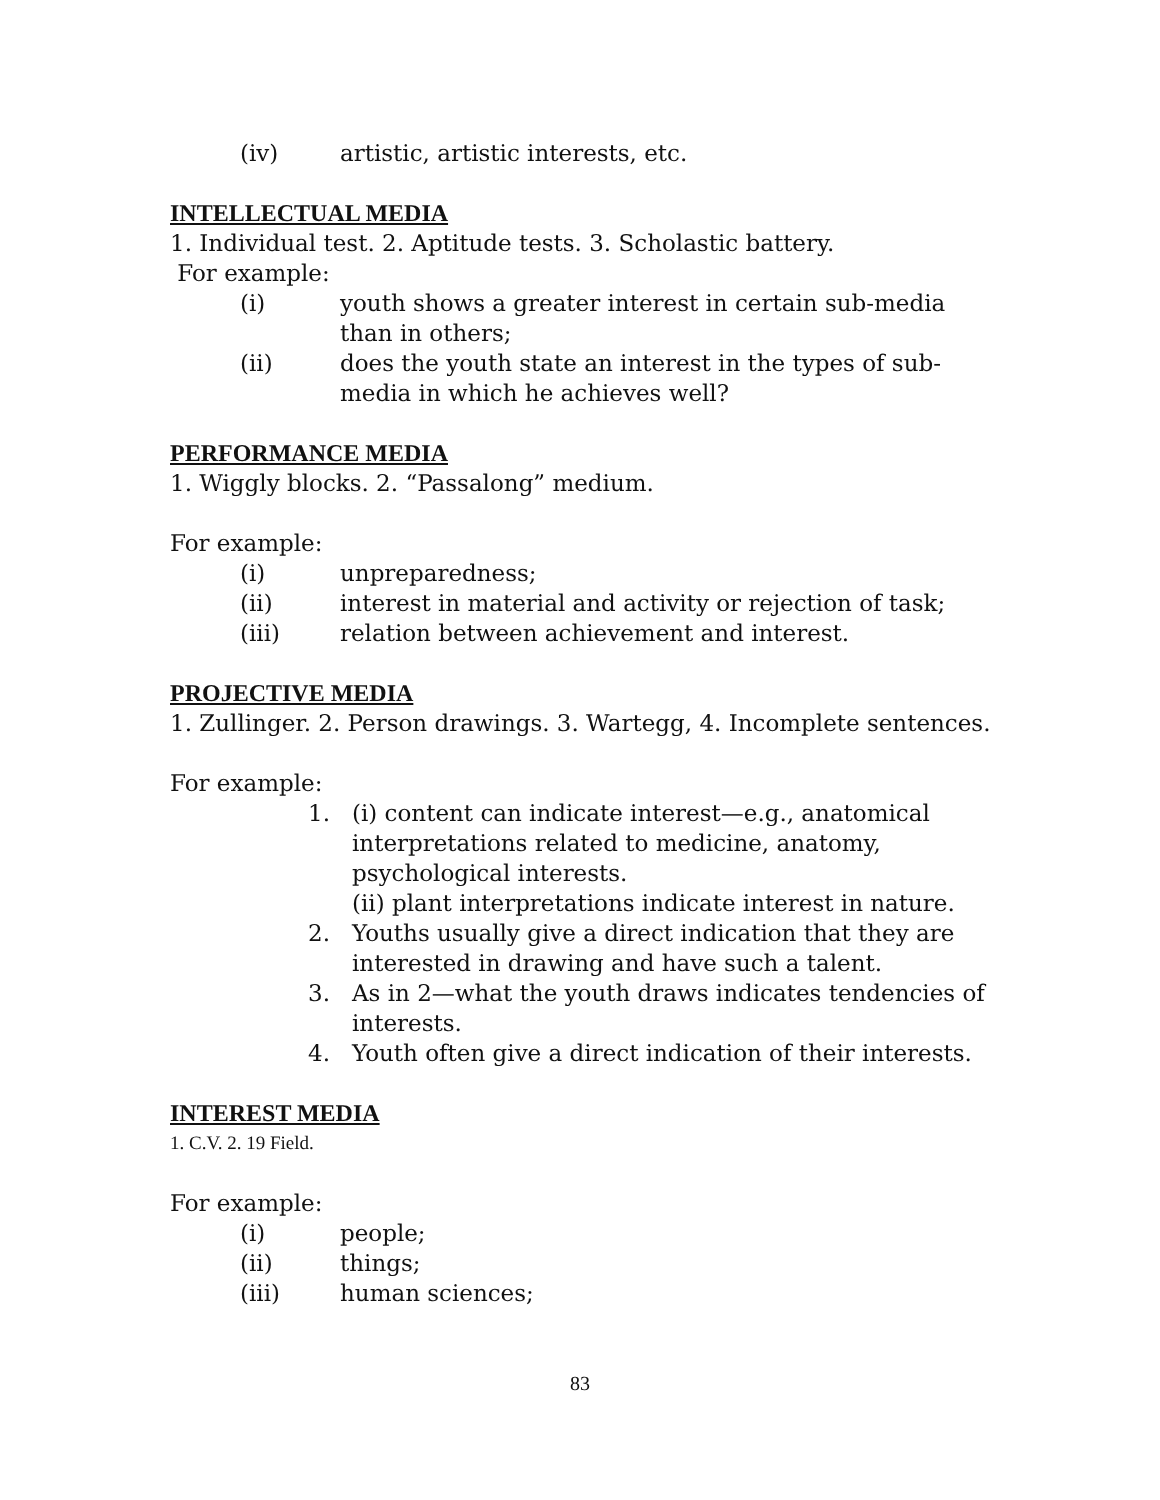(iv) artistic, artistic interests, etc.
INTELLECTUAL MEDIA
1. Individual test. 2. Aptitude tests. 3. Scholastic battery.
For example:
(i) youth shows a greater interest in certain sub-media than in others;
(ii) does the youth state an interest in the types of sub-media in which he achieves well?
PERFORMANCE MEDIA
1. Wiggly blocks. 2. “Passalong” medium.
For example:
(i) unpreparedness;
(ii) interest in material and activity or rejection of task;
(iii) relation between achievement and interest.
PROJECTIVE MEDIA
1. Zullinger. 2. Person drawings. 3. Wartegg, 4. Incomplete sentences.
For example:
1. (i) content can indicate interest—e.g., anatomical interpretations related to medicine, anatomy, psychological interests.
(ii) plant interpretations indicate interest in nature.
2. Youths usually give a direct indication that they are interested in drawing and have such a talent.
3. As in 2—what the youth draws indicates tendencies of interests.
4. Youth often give a direct indication of their interests.
INTEREST MEDIA
1. C.V. 2. 19 Field.
For example:
(i) people;
(ii) things;
(iii) human sciences;
83